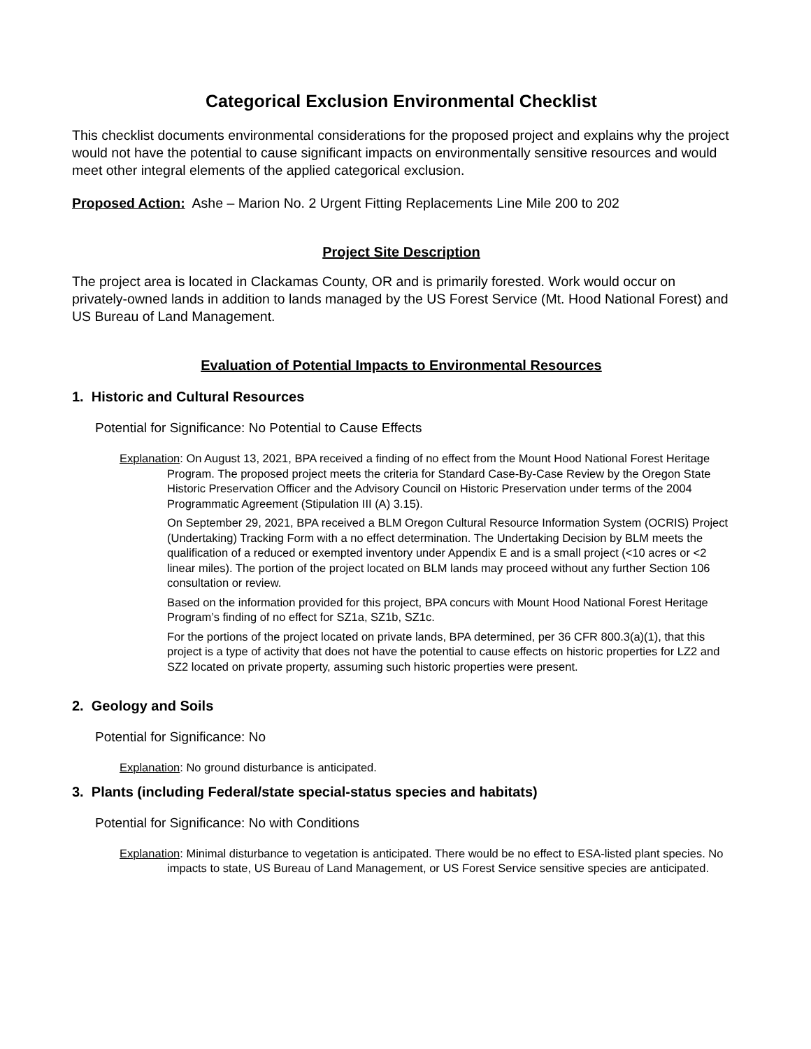Categorical Exclusion Environmental Checklist
This checklist documents environmental considerations for the proposed project and explains why the project would not have the potential to cause significant impacts on environmentally sensitive resources and would meet other integral elements of the applied categorical exclusion.
Proposed Action: Ashe – Marion No. 2 Urgent Fitting Replacements Line Mile 200 to 202
Project Site Description
The project area is located in Clackamas County, OR and is primarily forested. Work would occur on privately-owned lands in addition to lands managed by the US Forest Service (Mt. Hood National Forest) and US Bureau of Land Management.
Evaluation of Potential Impacts to Environmental Resources
1. Historic and Cultural Resources
Potential for Significance: No Potential to Cause Effects
Explanation: On August 13, 2021, BPA received a finding of no effect from the Mount Hood National Forest Heritage Program. The proposed project meets the criteria for Standard Case-By-Case Review by the Oregon State Historic Preservation Officer and the Advisory Council on Historic Preservation under terms of the 2004 Programmatic Agreement (Stipulation III (A) 3.15).
On September 29, 2021, BPA received a BLM Oregon Cultural Resource Information System (OCRIS) Project (Undertaking) Tracking Form with a no effect determination. The Undertaking Decision by BLM meets the qualification of a reduced or exempted inventory under Appendix E and is a small project (<10 acres or <2 linear miles). The portion of the project located on BLM lands may proceed without any further Section 106 consultation or review.
Based on the information provided for this project, BPA concurs with Mount Hood National Forest Heritage Program’s finding of no effect for SZ1a, SZ1b, SZ1c.
For the portions of the project located on private lands, BPA determined, per 36 CFR 800.3(a)(1), that this project is a type of activity that does not have the potential to cause effects on historic properties for LZ2 and SZ2 located on private property, assuming such historic properties were present.
2. Geology and Soils
Potential for Significance: No
Explanation: No ground disturbance is anticipated.
3. Plants (including Federal/state special-status species and habitats)
Potential for Significance: No with Conditions
Explanation: Minimal disturbance to vegetation is anticipated. There would be no effect to ESA-listed plant species. No impacts to state, US Bureau of Land Management, or US Forest Service sensitive species are anticipated.